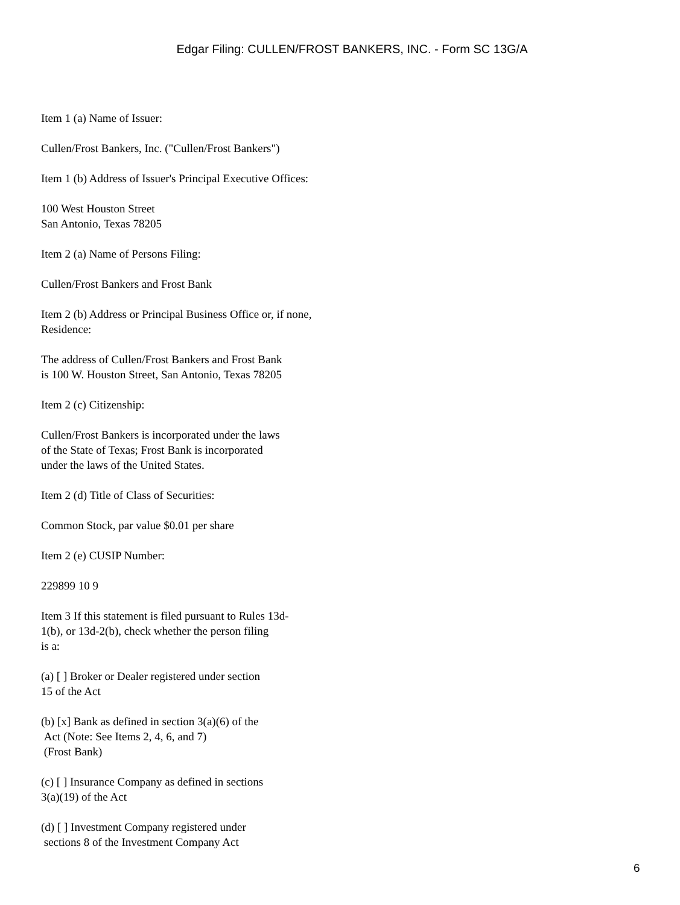Edgar Filing: CULLEN/FROST BANKERS, INC. - Form SC 13G/A
Item 1 (a) Name of Issuer:
Cullen/Frost Bankers, Inc. ("Cullen/Frost Bankers")
Item 1 (b) Address of Issuer's Principal Executive Offices:
100 West Houston Street
San Antonio, Texas 78205
Item 2 (a) Name of Persons Filing:
Cullen/Frost Bankers and Frost Bank
Item 2 (b) Address or Principal Business Office or, if none,
Residence:
The address of Cullen/Frost Bankers and Frost Bank
is 100 W. Houston Street, San Antonio, Texas 78205
Item 2 (c) Citizenship:
Cullen/Frost Bankers is incorporated under the laws
of the State of Texas; Frost Bank is incorporated
under the laws of the United States.
Item 2 (d) Title of Class of Securities:
Common Stock, par value $0.01 per share
Item 2 (e) CUSIP Number:
229899 10 9
Item 3 If this statement is filed pursuant to Rules 13d-
1(b), or 13d-2(b), check whether the person filing
is a:
(a) [ ] Broker or Dealer registered under section
15 of the Act
(b) [x] Bank as defined in section 3(a)(6) of the
Act (Note: See Items 2, 4, 6, and 7)
(Frost Bank)
(c) [ ] Insurance Company as defined in sections
3(a)(19) of the Act
(d) [ ] Investment Company registered under
sections 8 of the Investment Company Act
6